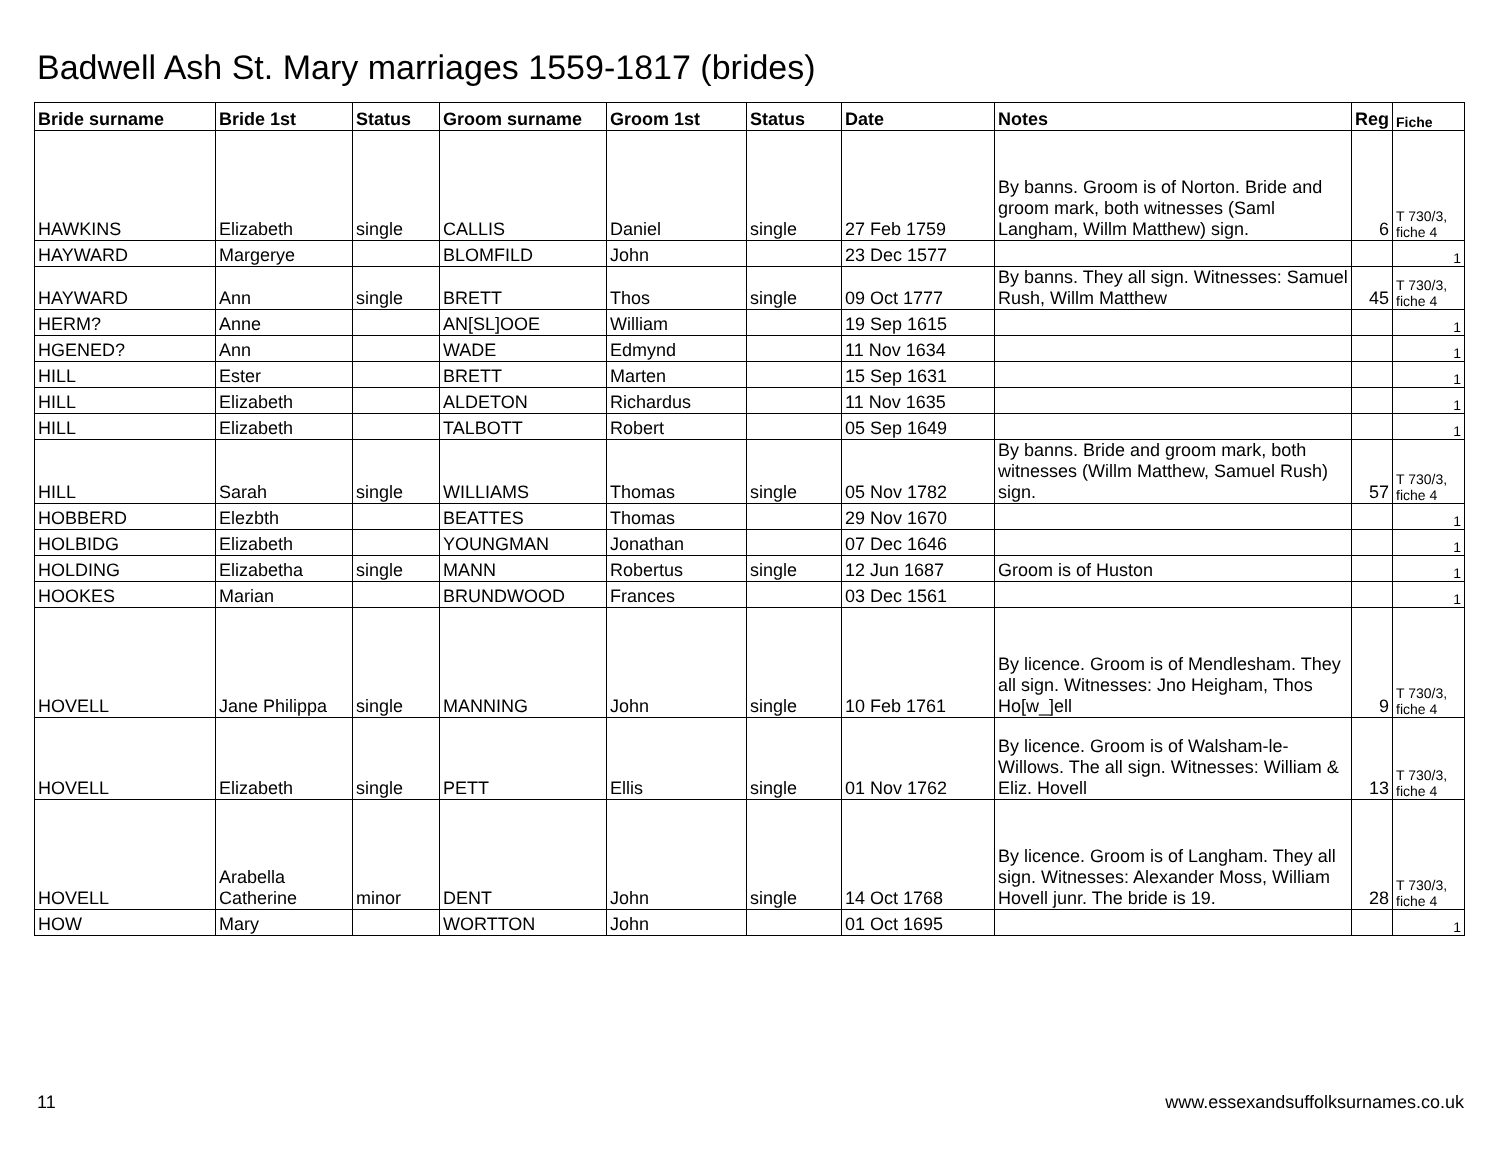Badwell Ash St. Mary marriages 1559-1817 (brides)
| Bride surname | Bride 1st | Status | Groom surname | Groom 1st | Status | Date | Notes | Reg | Fiche |
| --- | --- | --- | --- | --- | --- | --- | --- | --- | --- |
| HAWKINS | Elizabeth | single | CALLIS | Daniel | single | 27 Feb 1759 | By banns. Groom is of Norton. Bride and groom mark, both witnesses (Saml Langham, Willm Matthew) sign. | 6 | T 730/3, fiche 4 |
| HAYWARD | Margerye | | BLOMFILD | John | | 23 Dec 1577 | | | 1 |
| HAYWARD | Ann | single | BRETT | Thos | single | 09 Oct 1777 | By banns. They all sign. Witnesses: Samuel Rush, Willm Matthew | 45 | T 730/3, fiche 4 |
| HERM? | Anne | | AN[SL]OOE | William | | 19 Sep 1615 | | | 1 |
| HGENED? | Ann | | WADE | Edmynd | | 11 Nov 1634 | | | 1 |
| HILL | Ester | | BRETT | Marten | | 15 Sep 1631 | | | 1 |
| HILL | Elizabeth | | ALDETON | Richardus | | 11 Nov 1635 | | | 1 |
| HILL | Elizabeth | | TALBOTT | Robert | | 05 Sep 1649 | | | 1 |
| HILL | Sarah | single | WILLIAMS | Thomas | single | 05 Nov 1782 | By banns. Bride and groom mark, both witnesses (Willm Matthew, Samuel Rush) sign. | 57 | T 730/3, fiche 4 |
| HOBBERD | Elezbth | | BEATTES | Thomas | | 29 Nov 1670 | | | 1 |
| HOLBIDG | Elizabeth | | YOUNGMAN | Jonathan | | 07 Dec 1646 | | | 1 |
| HOLDING | Elizabetha | single | MANN | Robertus | single | 12 Jun 1687 | Groom is of Huston | | 1 |
| HOOKES | Marian | | BRUNDWOOD | Frances | | 03 Dec 1561 | | | 1 |
| HOVELL | Jane Philippa | single | MANNING | John | single | 10 Feb 1761 | By licence. Groom is of Mendlesham. They all sign. Witnesses: Jno Heigham, Thos Ho[w_]ell | 9 | T 730/3, fiche 4 |
| HOVELL | Elizabeth | single | PETT | Ellis | single | 01 Nov 1762 | By licence. Groom is of Walsham-le-Willows. The all sign. Witnesses: William & Eliz. Hovell | 13 | T 730/3, fiche 4 |
| HOVELL | Arabella Catherine | minor | DENT | John | single | 14 Oct 1768 | By licence. Groom is of Langham. They all sign. Witnesses: Alexander Moss, William Hovell junr. The bride is 19. | 28 | T 730/3, fiche 4 |
| HOW | Mary | | WORTTON | John | | 01 Oct 1695 | | | 1 |
11
www.essexandsuffolksurnames.co.uk